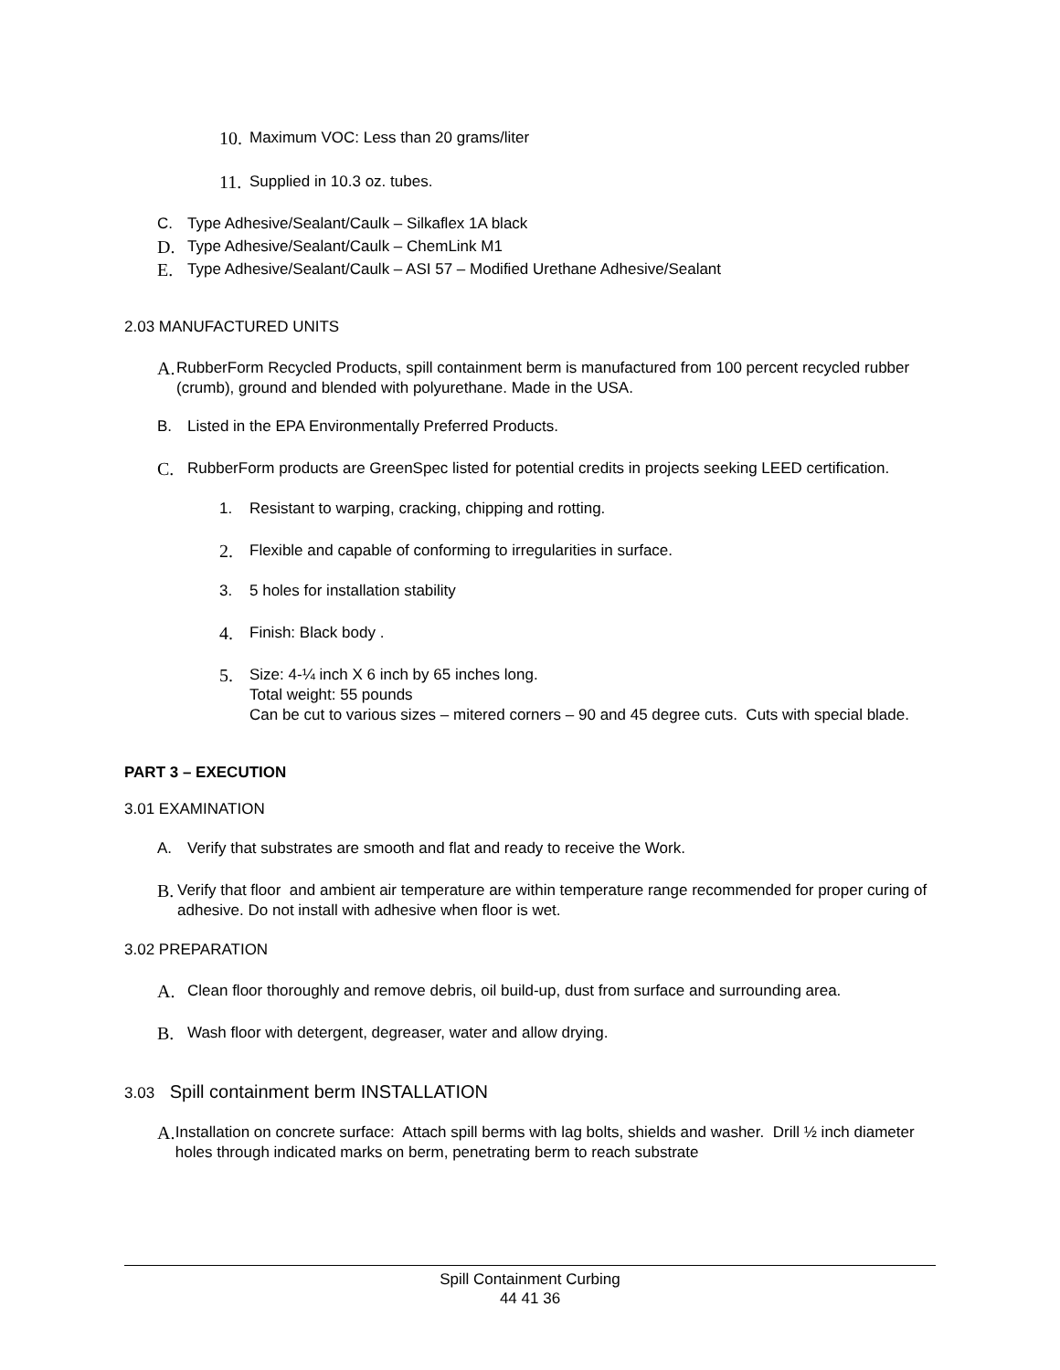10. Maximum VOC: Less than 20 grams/liter
11. Supplied in 10.3 oz. tubes.
C. Type Adhesive/Sealant/Caulk – Silkaflex 1A black
D. Type Adhesive/Sealant/Caulk – ChemLink M1
E. Type Adhesive/Sealant/Caulk – ASI 57 – Modified Urethane Adhesive/Sealant
2.03 MANUFACTURED UNITS
A. RubberForm Recycled Products, spill containment berm is manufactured from 100 percent recycled rubber (crumb), ground and blended with polyurethane. Made in the USA.
B. Listed in the EPA Environmentally Preferred Products.
C. RubberForm products are GreenSpec listed for potential credits in projects seeking LEED certification.
1. Resistant to warping, cracking, chipping and rotting.
2. Flexible and capable of conforming to irregularities in surface.
3. 5 holes for installation stability
4. Finish: Black body .
5. Size: 4-¼ inch X 6 inch by 65 inches long.
Total weight: 55 pounds
Can be cut to various sizes – mitered corners – 90 and 45 degree cuts. Cuts with special blade.
PART 3 – EXECUTION
3.01 EXAMINATION
A. Verify that substrates are smooth and flat and ready to receive the Work.
B. Verify that floor and ambient air temperature are within temperature range recommended for proper curing of adhesive. Do not install with adhesive when floor is wet.
3.02 PREPARATION
A. Clean floor thoroughly and remove debris, oil build-up, dust from surface and surrounding area.
B. Wash floor with detergent, degreaser, water and allow drying.
3.03 Spill containment berm INSTALLATION
A. Installation on concrete surface: Attach spill berms with lag bolts, shields and washer. Drill ½ inch diameter holes through indicated marks on berm, penetrating berm to reach substrate
Spill Containment Curbing
44 41 36